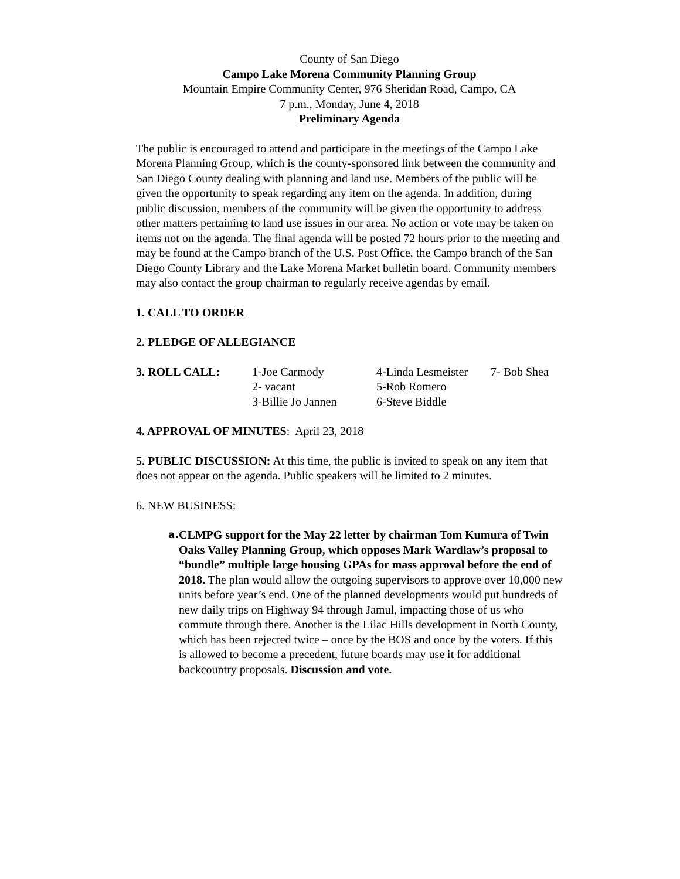County of San Diego
Campo Lake Morena Community Planning Group
Mountain Empire Community Center, 976 Sheridan Road, Campo, CA
7 p.m., Monday, June 4, 2018
Preliminary Agenda
The public is encouraged to attend and participate in the meetings of the Campo Lake Morena Planning Group, which is the county-sponsored link between the community and San Diego County dealing with planning and land use. Members of the public will be given the opportunity to speak regarding any item on the agenda. In addition, during public discussion, members of the community will be given the opportunity to address other matters pertaining to land use issues in our area. No action or vote may be taken on items not on the agenda. The final agenda will be posted 72 hours prior to the meeting and may be found at the Campo branch of the U.S. Post Office, the Campo branch of the San Diego County Library and the Lake Morena Market bulletin board. Community members may also contact the group chairman to regularly receive agendas by email.
1. CALL TO ORDER
2. PLEDGE OF ALLEGIANCE
| 3. ROLL CALL: | 1-Joe Carmody | 4-Linda Lesmeister | 7- Bob Shea |
| | 2- vacant | 5-Rob Romero | |
| | 3-Billie Jo Jannen | 6-Steve Biddle | |
4. APPROVAL OF MINUTES: April 23, 2018
5. PUBLIC DISCUSSION: At this time, the public is invited to speak on any item that does not appear on the agenda. Public speakers will be limited to 2 minutes.
6. NEW BUSINESS:
a.
CLMPG support for the May 22 letter by chairman Tom Kumura of Twin Oaks Valley Planning Group, which opposes Mark Wardlaw’s proposal to “bundle” multiple large housing GPAs for mass approval before the end of 2018. The plan would allow the outgoing supervisors to approve over 10,000 new units before year’s end. One of the planned developments would put hundreds of new daily trips on Highway 94 through Jamul, impacting those of us who commute through there. Another is the Lilac Hills development in North County, which has been rejected twice – once by the BOS and once by the voters. If this is allowed to become a precedent, future boards may use it for additional backcountry proposals. Discussion and vote.